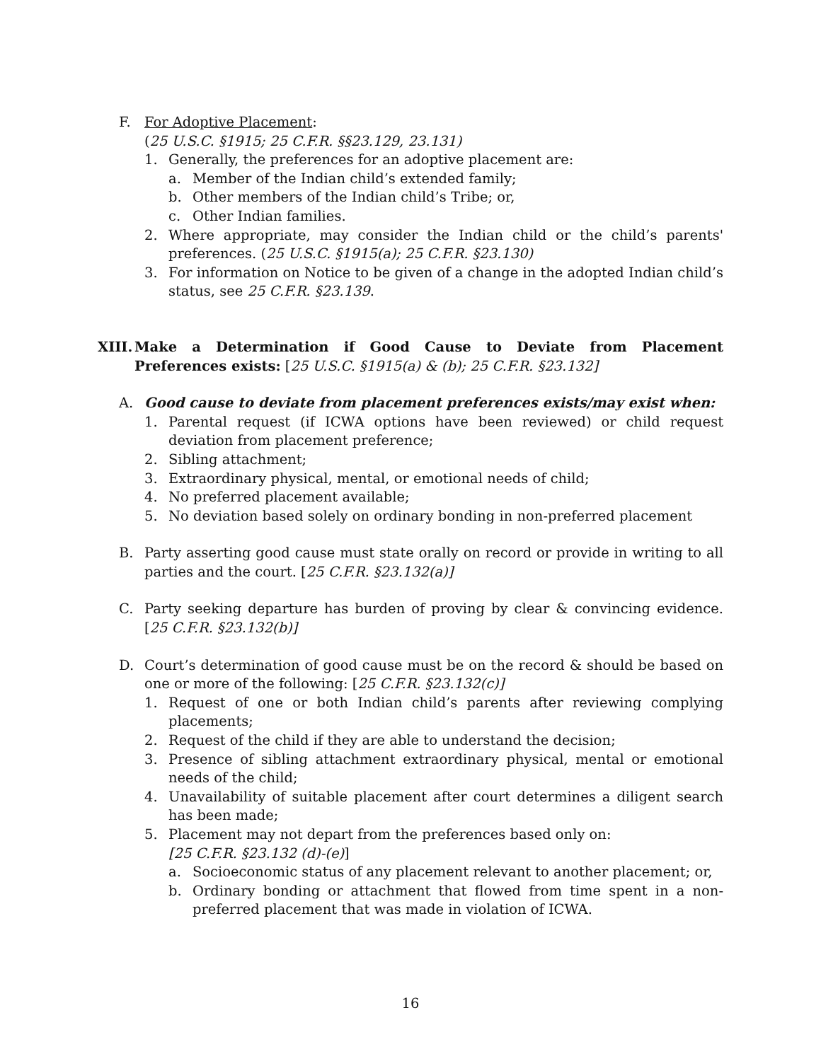F. For Adoptive Placement:
(25 U.S.C. §1915; 25 C.F.R. §§23.129, 23.131)
1. Generally, the preferences for an adoptive placement are:
a. Member of the Indian child’s extended family;
b. Other members of the Indian child’s Tribe; or,
c. Other Indian families.
2. Where appropriate, may consider the Indian child or the child’s parents' preferences. (25 U.S.C. §1915(a); 25 C.F.R. §23.130)
3. For information on Notice to be given of a change in the adopted Indian child’s status, see 25 C.F.R. §23.139.
XIII. Make a Determination if Good Cause to Deviate from Placement Preferences exists: [25 U.S.C. §1915(a) & (b); 25 C.F.R. §23.132]
A. Good cause to deviate from placement preferences exists/may exist when:
1. Parental request (if ICWA options have been reviewed) or child request deviation from placement preference;
2. Sibling attachment;
3. Extraordinary physical, mental, or emotional needs of child;
4. No preferred placement available;
5. No deviation based solely on ordinary bonding in non-preferred placement
B. Party asserting good cause must state orally on record or provide in writing to all parties and the court. [25 C.F.R. §23.132(a)]
C. Party seeking departure has burden of proving by clear & convincing evidence. [25 C.F.R. §23.132(b)]
D. Court’s determination of good cause must be on the record & should be based on one or more of the following: [25 C.F.R. §23.132(c)]
1. Request of one or both Indian child’s parents after reviewing complying placements;
2. Request of the child if they are able to understand the decision;
3. Presence of sibling attachment extraordinary physical, mental or emotional needs of the child;
4. Unavailability of suitable placement after court determines a diligent search has been made;
5. Placement may not depart from the preferences based only on:
[25 C.F.R. §23.132 (d)-(e)]
a. Socioeconomic status of any placement relevant to another placement; or,
b. Ordinary bonding or attachment that flowed from time spent in a non-preferred placement that was made in violation of ICWA.
16